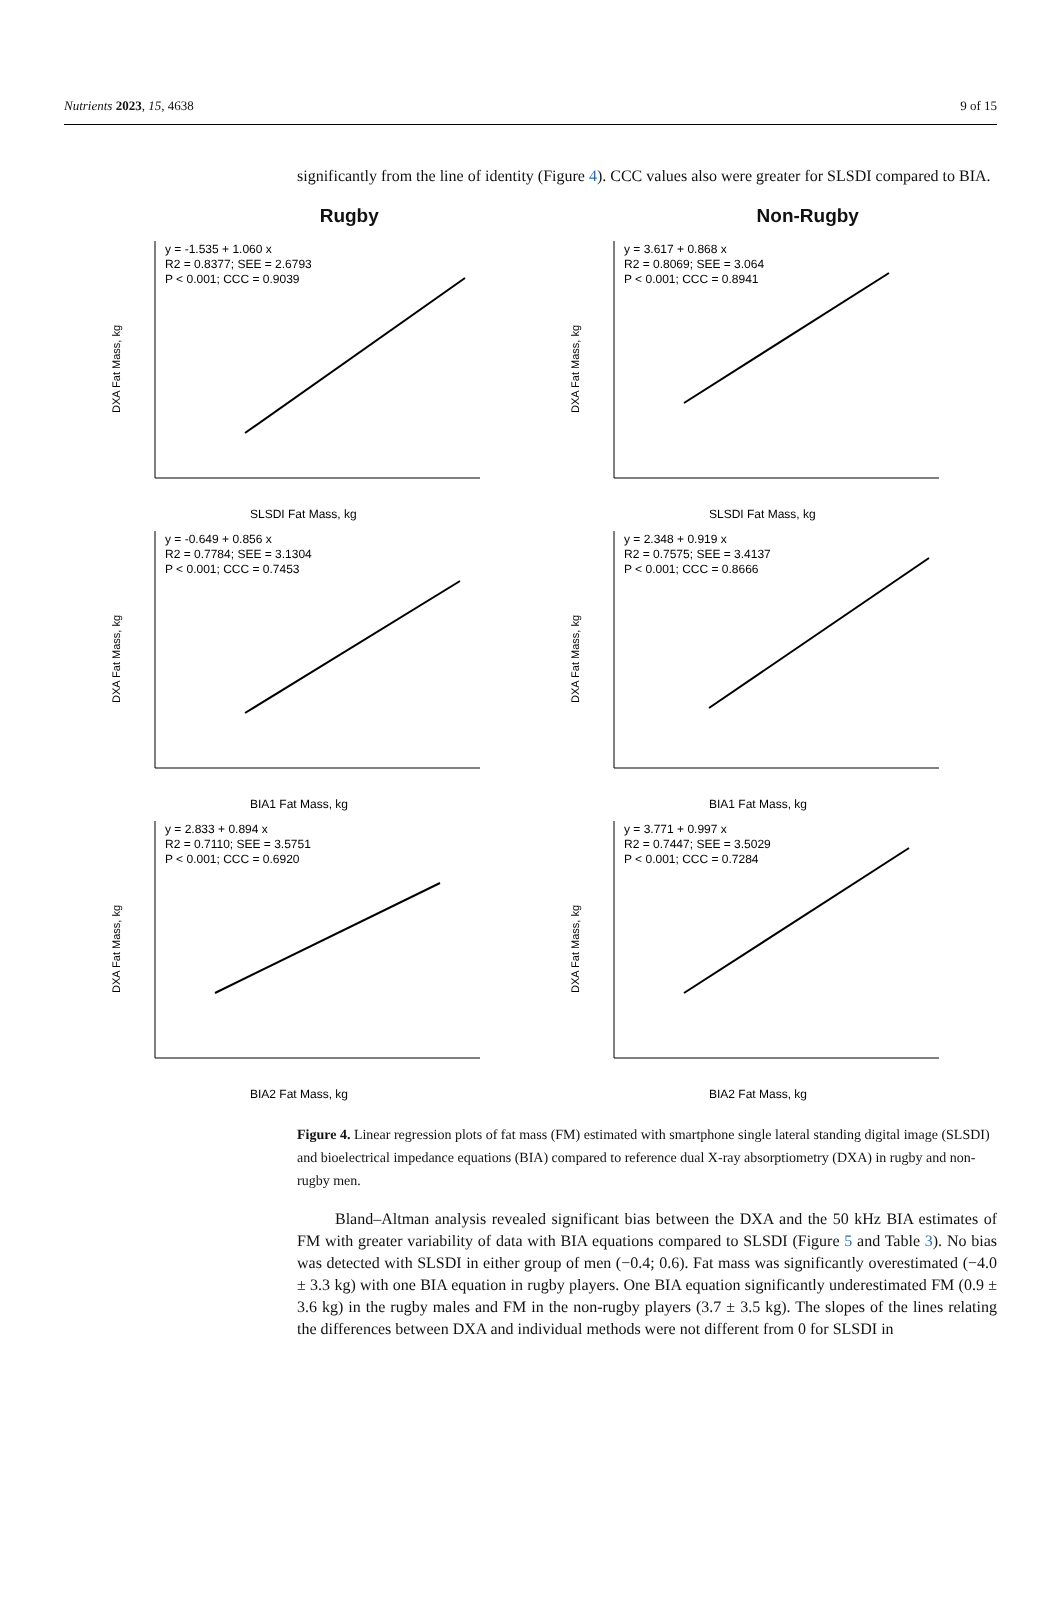Nutrients 2023, 15, 4638 9 of 15
significantly from the line of identity (Figure 4). CCC values also were greater for SLSDI compared to BIA.
Rugby
DXA Fat Mass, kg
y = -1.535 + 1.060 x
R2 = 0.8377; SEE = 2.6793
P < 0.001; CCC = 0.9039
SLSDI Fat Mass, kg
DXA Fat Mass, kg
y = -0.649 + 0.856 x
R2 = 0.7784; SEE = 3.1304
P < 0.001; CCC = 0.7453
BIA1 Fat Mass, kg
DXA Fat Mass, kg
y = 2.833 + 0.894 x
R2 = 0.7110; SEE = 3.5751
P < 0.001; CCC = 0.6920
BIA2 Fat Mass, kg
Non-Rugby
DXA Fat Mass, kg
y = 3.617 + 0.868 x
R2 = 0.8069; SEE = 3.064
P < 0.001; CCC = 0.8941
SLSDI Fat Mass, kg
DXA Fat Mass, kg
y = 2.348 + 0.919 x
R2 = 0.7575; SEE = 3.4137
P < 0.001; CCC = 0.8666
BIA1 Fat Mass, kg
DXA Fat Mass, kg
y = 3.771 + 0.997 x
R2 = 0.7447; SEE = 3.5029
P < 0.001; CCC = 0.7284
BIA2 Fat Mass, kg
Figure 4. Linear regression plots of fat mass (FM) estimated with smartphone single lateral standing digital image (SLSDI) and bioelectrical impedance equations (BIA) compared to reference dual X-ray absorptiometry (DXA) in rugby and non-rugby men.
Bland–Altman analysis revealed significant bias between the DXA and the 50 kHz BIA estimates of FM with greater variability of data with BIA equations compared to SLSDI (Figure 5 and Table 3). No bias was detected with SLSDI in either group of men (−0.4; 0.6). Fat mass was significantly overestimated (−4.0 ± 3.3 kg) with one BIA equation in rugby players. One BIA equation significantly underestimated FM (0.9 ± 3.6 kg) in the rugby males and FM in the non-rugby players (3.7 ± 3.5 kg). The slopes of the lines relating the differences between DXA and individual methods were not different from 0 for SLSDI in